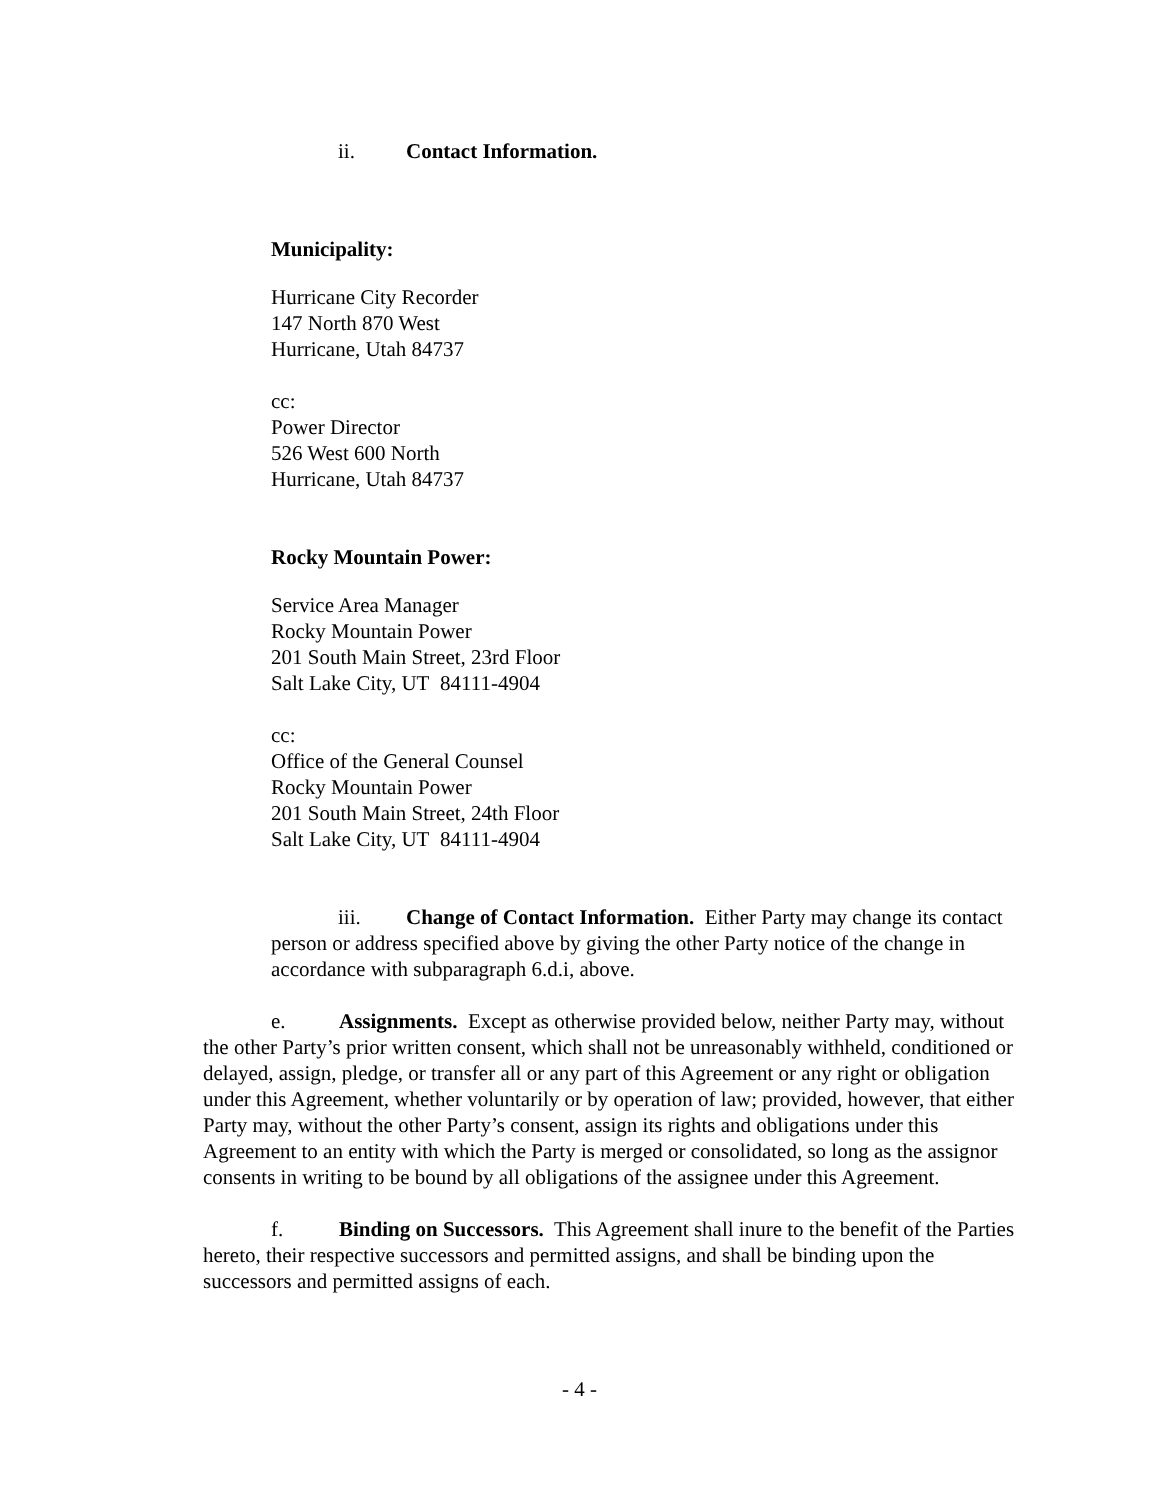ii. Contact Information.
Municipality:
Hurricane City Recorder
147 North 870 West
Hurricane, Utah 84737
cc:
Power Director
526 West 600 North
Hurricane, Utah 84737
Rocky Mountain Power:
Service Area Manager
Rocky Mountain Power
201 South Main Street, 23rd Floor
Salt Lake City, UT 84111-4904
cc:
Office of the General Counsel
Rocky Mountain Power
201 South Main Street, 24th Floor
Salt Lake City, UT 84111-4904
iii. Change of Contact Information. Either Party may change its contact person or address specified above by giving the other Party notice of the change in accordance with subparagraph 6.d.i, above.
e. Assignments. Except as otherwise provided below, neither Party may, without the other Party’s prior written consent, which shall not be unreasonably withheld, conditioned or delayed, assign, pledge, or transfer all or any part of this Agreement or any right or obligation under this Agreement, whether voluntarily or by operation of law; provided, however, that either Party may, without the other Party’s consent, assign its rights and obligations under this Agreement to an entity with which the Party is merged or consolidated, so long as the assignor consents in writing to be bound by all obligations of the assignee under this Agreement.
f. Binding on Successors. This Agreement shall inure to the benefit of the Parties hereto, their respective successors and permitted assigns, and shall be binding upon the successors and permitted assigns of each.
- 4 -